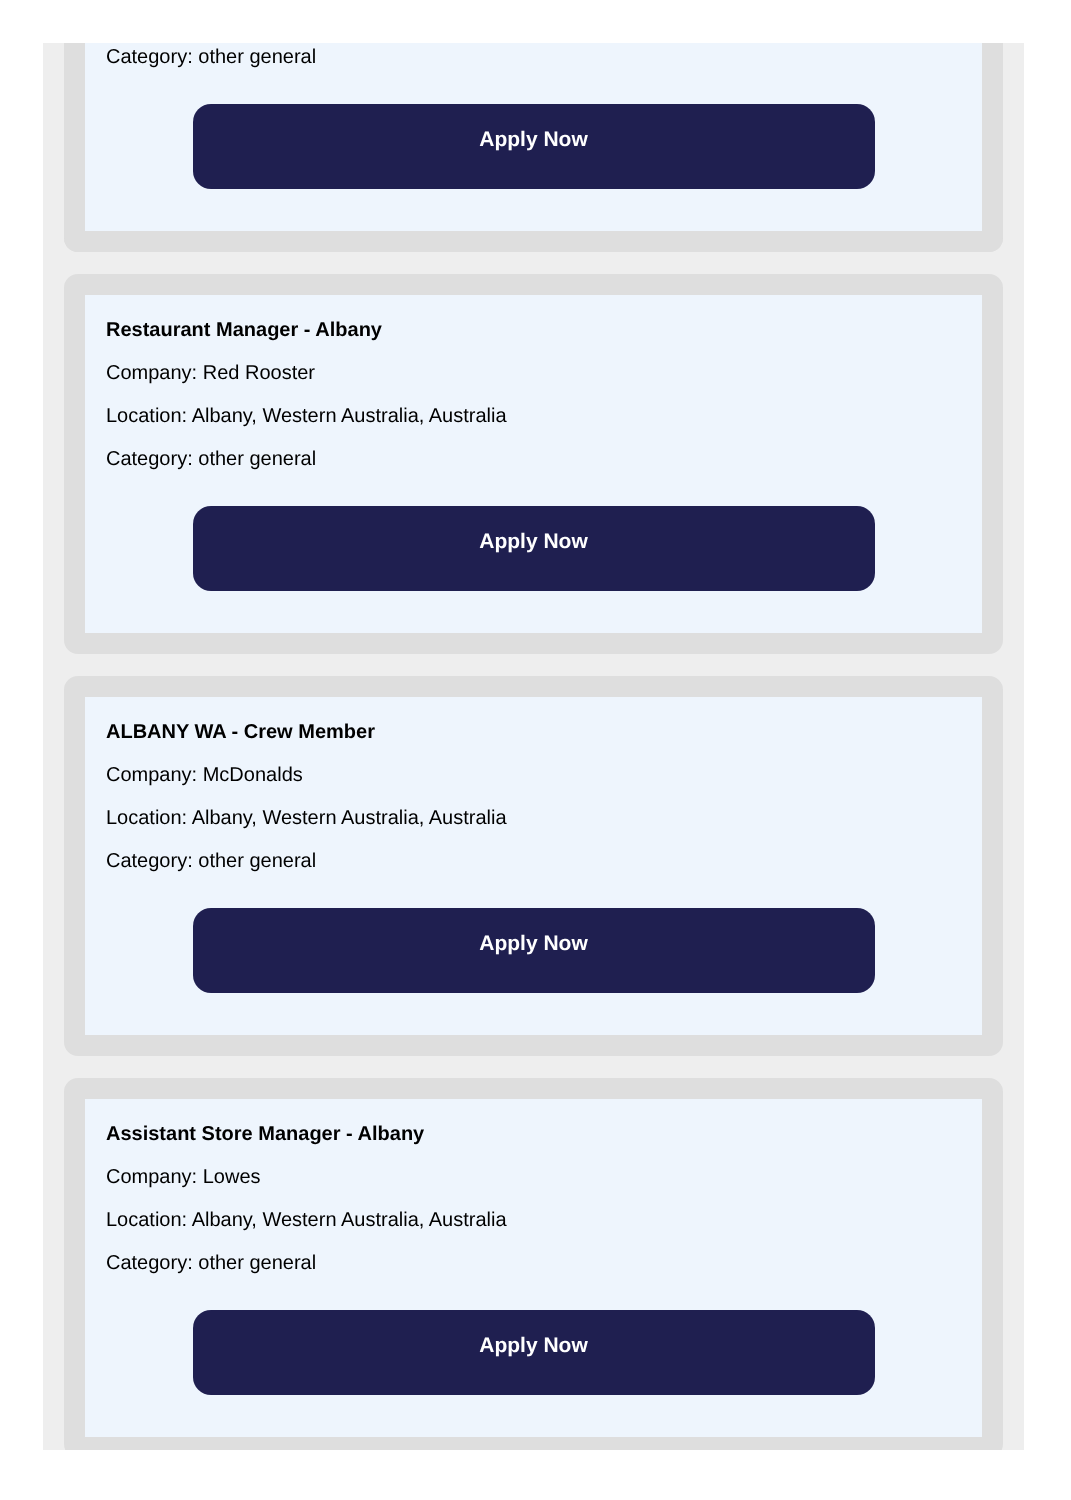Category: other general
Apply Now
Restaurant Manager - Albany
Company: Red Rooster
Location: Albany, Western Australia, Australia
Category: other general
Apply Now
ALBANY WA - Crew Member
Company: McDonalds
Location: Albany, Western Australia, Australia
Category: other general
Apply Now
Assistant Store Manager - Albany
Company: Lowes
Location: Albany, Western Australia, Australia
Category: other general
Apply Now